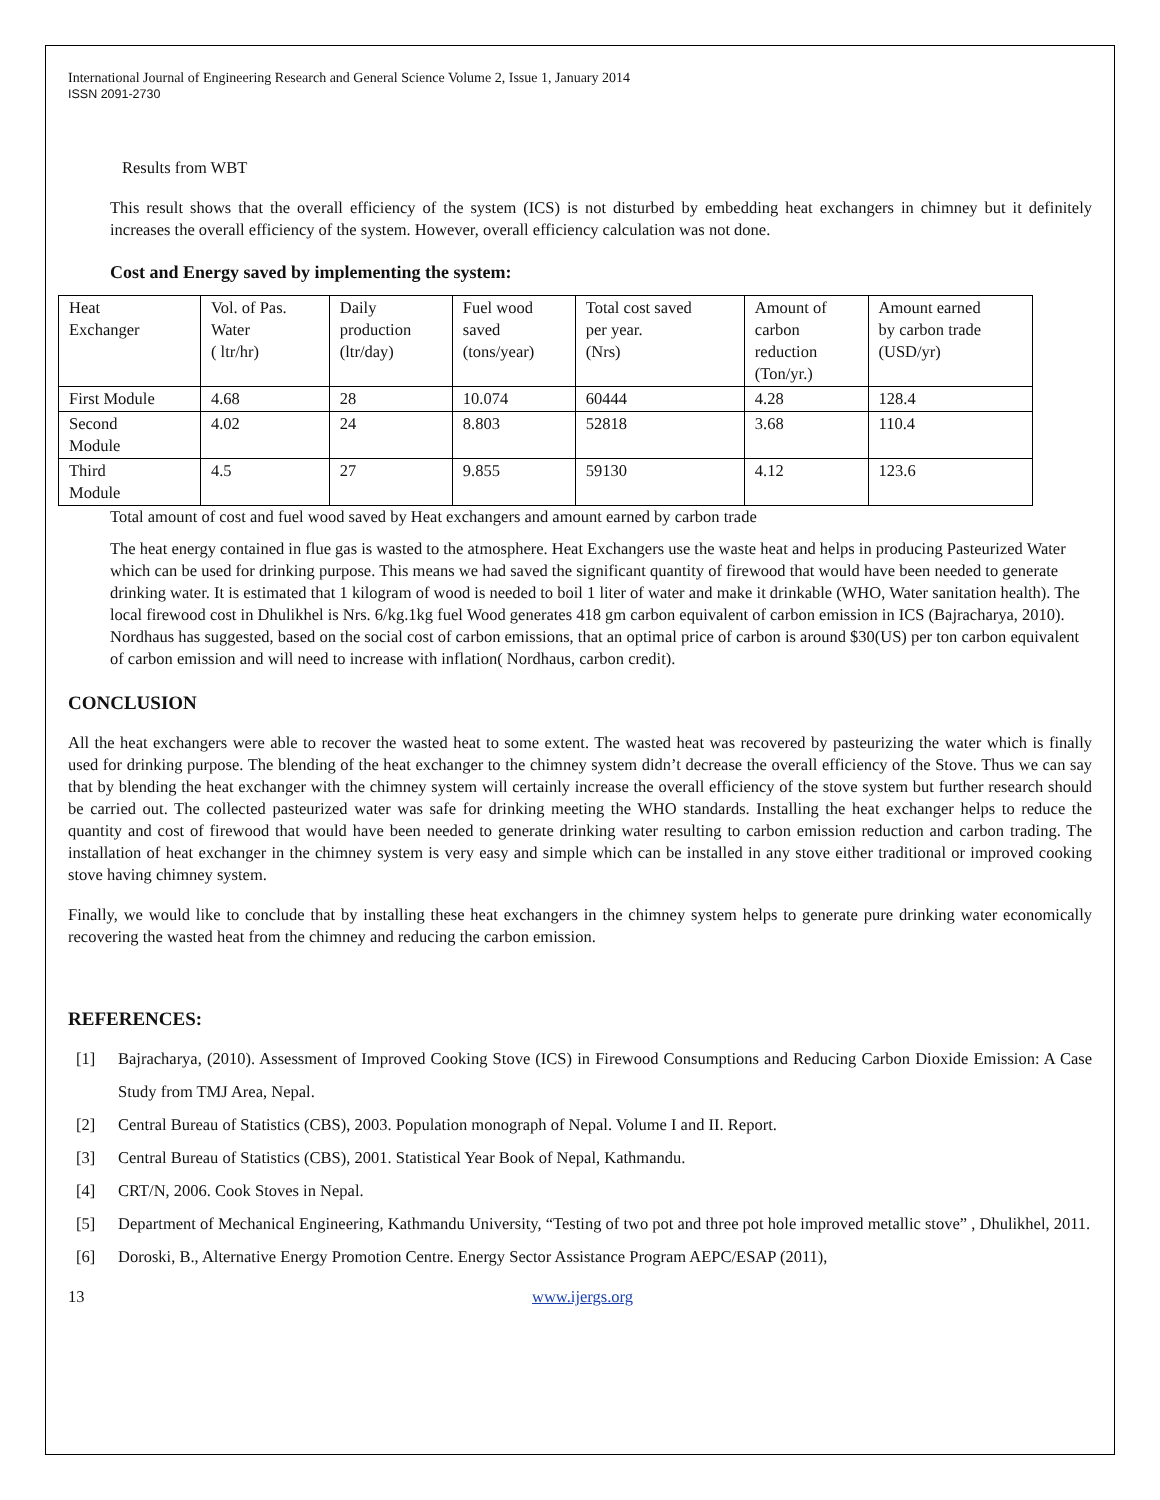International Journal of Engineering Research and General Science Volume 2, Issue 1, January 2014
ISSN 2091-2730
Results from WBT
This result shows that the overall efficiency of the system (ICS) is not disturbed by embedding heat exchangers in chimney but it definitely increases the overall efficiency of the system. However, overall efficiency calculation was not done.
Cost and Energy saved by implementing the system:
| Heat Exchanger | Vol. of Pas. Water ( ltr/hr) | Daily production (ltr/day) | Fuel wood saved (tons/year) | Total cost saved per year. (Nrs) | Amount of carbon reduction (Ton/yr.) | Amount earned by carbon trade (USD/yr) |
| First Module | 4.68 | 28 | 10.074 | 60444 | 4.28 | 128.4 |
| Second Module | 4.02 | 24 | 8.803 | 52818 | 3.68 | 110.4 |
| Third Module | 4.5 | 27 | 9.855 | 59130 | 4.12 | 123.6 |
Total amount of cost and fuel wood saved by Heat exchangers and amount earned by carbon trade
The heat energy contained in flue gas is wasted to the atmosphere. Heat Exchangers use the waste heat and helps in producing Pasteurized Water which can be used for drinking purpose. This means we had saved the significant quantity of firewood that would have been needed to generate drinking water. It is estimated that 1 kilogram of wood is needed to boil 1 liter of water and make it drinkable (WHO, Water sanitation health). The local firewood cost in Dhulikhel is Nrs. 6/kg.1kg fuel Wood generates 418 gm carbon equivalent of carbon emission in ICS (Bajracharya, 2010). Nordhaus has suggested, based on the social cost of carbon emissions, that an optimal price of carbon is around $30(US) per ton carbon equivalent of carbon emission and will need to increase with inflation( Nordhaus, carbon credit).
CONCLUSION
All the heat exchangers were able to recover the wasted heat to some extent. The wasted heat was recovered by pasteurizing the water which is finally used for drinking purpose. The blending of the heat exchanger to the chimney system didn’t decrease the overall efficiency of the Stove. Thus we can say that by blending the heat exchanger with the chimney system will certainly increase the overall efficiency of the stove system but further research should be carried out. The collected pasteurized water was safe for drinking meeting the WHO standards. Installing the heat exchanger helps to reduce the quantity and cost of firewood that would have been needed to generate drinking water resulting to carbon emission reduction and carbon trading. The installation of heat exchanger in the chimney system is very easy and simple which can be installed in any stove either traditional or improved cooking stove having chimney system.
Finally, we would like to conclude that by installing these heat exchangers in the chimney system helps to generate pure drinking water economically recovering the wasted heat from the chimney and reducing the carbon emission.
REFERENCES:
[1] Bajracharya, (2010). Assessment of Improved Cooking Stove (ICS) in Firewood Consumptions and Reducing Carbon Dioxide Emission: A Case Study from TMJ Area, Nepal.
[2] Central Bureau of Statistics (CBS), 2003. Population monograph of Nepal. Volume I and II. Report.
[3] Central Bureau of Statistics (CBS), 2001. Statistical Year Book of Nepal, Kathmandu.
[4] CRT/N, 2006. Cook Stoves in Nepal.
[5] Department of Mechanical Engineering, Kathmandu University, “Testing of two pot and three pot hole improved metallic stove” , Dhulikhel, 2011.
[6] Doroski, B., Alternative Energy Promotion Centre. Energy Sector Assistance Program AEPC/ESAP (2011),
13 www.ijergs.org